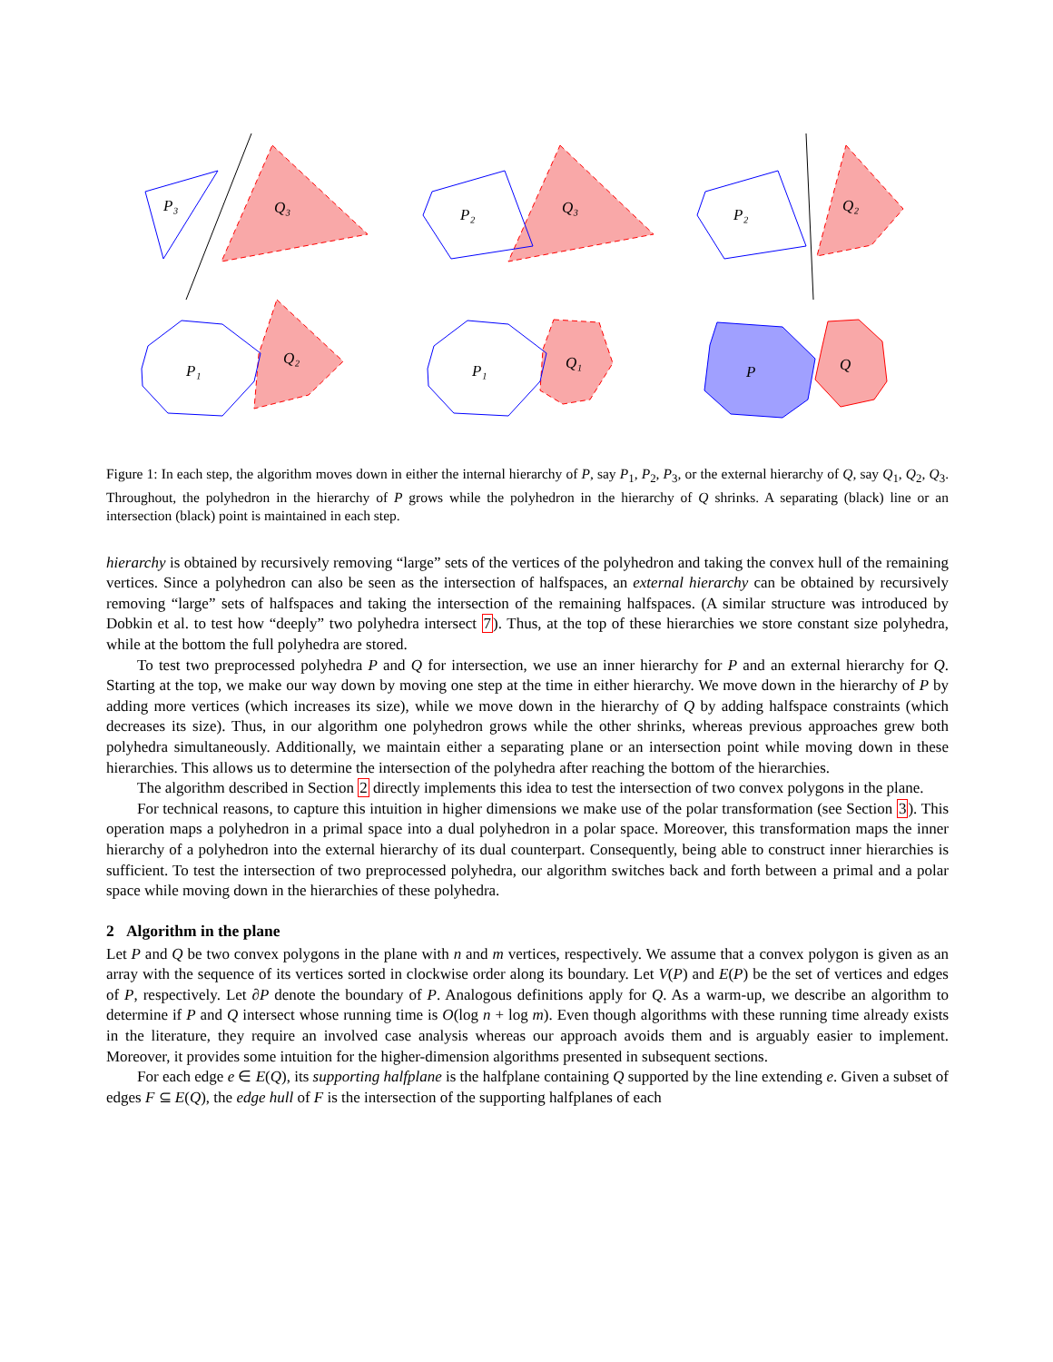P₃
Q₃
P₂
Q₃
P₂
Q₂
P₁
Q₂
P₁
Q₁
P
Q
Figure 1: In each step, the algorithm moves down in either the internal hierarchy of P, say P<sub>1</sub>, P<sub>2</sub>, P<sub>3</sub>, or the external hierarchy of Q, say Q<sub>1</sub>, Q<sub>2</sub>, Q<sub>3</sub>. Throughout, the polyhedron in the hierarchy of P grows while the polyhedron in the hierarchy of Q shrinks. A separating (black) line or an intersection (black) point is maintained in each step.
hierarchy is obtained by recursively removing “large” sets of the vertices of the polyhedron and taking the convex hull of the remaining vertices. Since a polyhedron can also be seen as the intersection of halfspaces, an external hierarchy can be obtained by recursively removing “large” sets of halfspaces and taking the intersection of the remaining halfspaces. (A similar structure was introduced by Dobkin et al. to test how “deeply” two polyhedra intersect 7). Thus, at the top of these hierarchies we store constant size polyhedra, while at the bottom the full polyhedra are stored.
To test two preprocessed polyhedra P and Q for intersection, we use an inner hierarchy for P and an external hierarchy for Q. Starting at the top, we make our way down by moving one step at the time in either hierarchy. We move down in the hierarchy of P by adding more vertices (which increases its size), while we move down in the hierarchy of Q by adding halfspace constraints (which decreases its size). Thus, in our algorithm one polyhedron grows while the other shrinks, whereas previous approaches grew both polyhedra simultaneously. Additionally, we maintain either a separating plane or an intersection point while moving down in these hierarchies. This allows us to determine the intersection of the polyhedra after reaching the bottom of the hierarchies.
The algorithm described in Section 2 directly implements this idea to test the intersection of two convex polygons in the plane.
For technical reasons, to capture this intuition in higher dimensions we make use of the polar transformation (see Section 3). This operation maps a polyhedron in a primal space into a dual polyhedron in a polar space. Moreover, this transformation maps the inner hierarchy of a polyhedron into the external hierarchy of its dual counterpart. Consequently, being able to construct inner hierarchies is sufficient. To test the intersection of two preprocessed polyhedra, our algorithm switches back and forth between a primal and a polar space while moving down in the hierarchies of these polyhedra.
2 Algorithm in the plane
Let P and Q be two convex polygons in the plane with n and m vertices, respectively. We assume that a convex polygon is given as an array with the sequence of its vertices sorted in clockwise order along its boundary. Let V(P) and E(P) be the set of vertices and edges of P, respectively. Let ∂P denote the boundary of P. Analogous definitions apply for Q. As a warm-up, we describe an algorithm to determine if P and Q intersect whose running time is O(log n + log m). Even though algorithms with these running time already exists in the literature, they require an involved case analysis whereas our approach avoids them and is arguably easier to implement. Moreover, it provides some intuition for the higher-dimension algorithms presented in subsequent sections.
For each edge e ∈ E(Q), its supporting halfplane is the halfplane containing Q supported by the line extending e. Given a subset of edges F ⊆ E(Q), the edge hull of F is the intersection of the supporting halfplanes of each